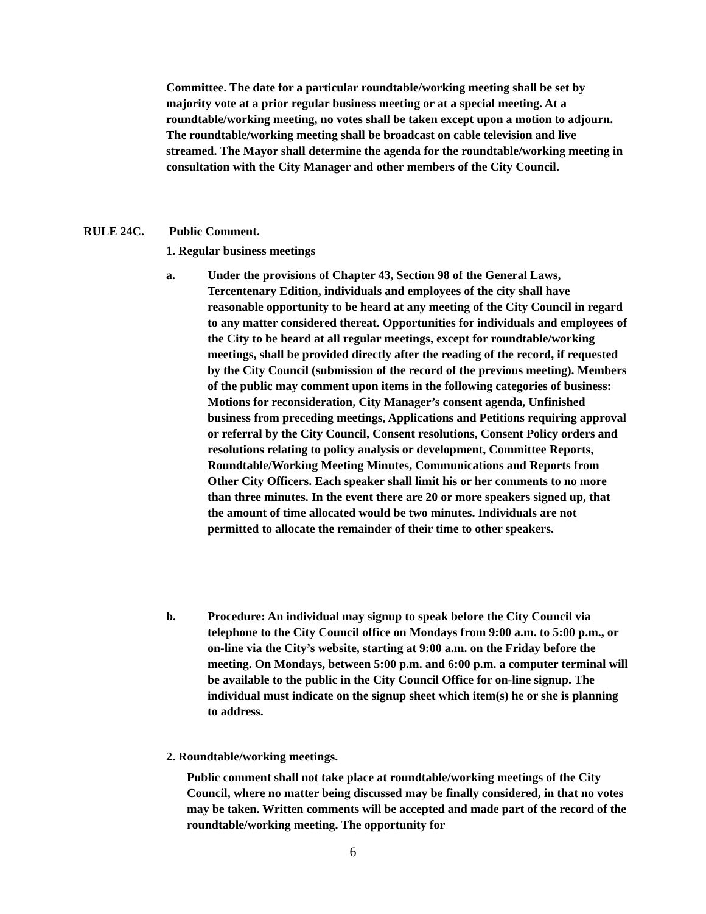Committee. The date for a particular roundtable/working meeting shall be set by majority vote at a prior regular business meeting or at a special meeting. At a roundtable/working meeting, no votes shall be taken except upon a motion to adjourn. The roundtable/working meeting shall be broadcast on cable television and live streamed. The Mayor shall determine the agenda for the roundtable/working meeting in consultation with the City Manager and other members of the City Council.
RULE 24C. Public Comment.
1. Regular business meetings
a. Under the provisions of Chapter 43, Section 98 of the General Laws, Tercentenary Edition, individuals and employees of the city shall have reasonable opportunity to be heard at any meeting of the City Council in regard to any matter considered thereat. Opportunities for individuals and employees of the City to be heard at all regular meetings, except for roundtable/working meetings, shall be provided directly after the reading of the record, if requested by the City Council (submission of the record of the previous meeting). Members of the public may comment upon items in the following categories of business: Motions for reconsideration, City Manager’s consent agenda, Unfinished business from preceding meetings, Applications and Petitions requiring approval or referral by the City Council, Consent resolutions, Consent Policy orders and resolutions relating to policy analysis or development, Committee Reports, Roundtable/Working Meeting Minutes, Communications and Reports from Other City Officers. Each speaker shall limit his or her comments to no more than three minutes. In the event there are 20 or more speakers signed up, that the amount of time allocated would be two minutes. Individuals are not permitted to allocate the remainder of their time to other speakers.
b. Procedure: An individual may signup to speak before the City Council via telephone to the City Council office on Mondays from 9:00 a.m. to 5:00 p.m., or on-line via the City’s website, starting at 9:00 a.m. on the Friday before the meeting. On Mondays, between 5:00 p.m. and 6:00 p.m. a computer terminal will be available to the public in the City Council Office for on-line signup. The individual must indicate on the signup sheet which item(s) he or she is planning to address.
2. Roundtable/working meetings.
Public comment shall not take place at roundtable/working meetings of the City Council, where no matter being discussed may be finally considered, in that no votes may be taken. Written comments will be accepted and made part of the record of the roundtable/working meeting. The opportunity for
6